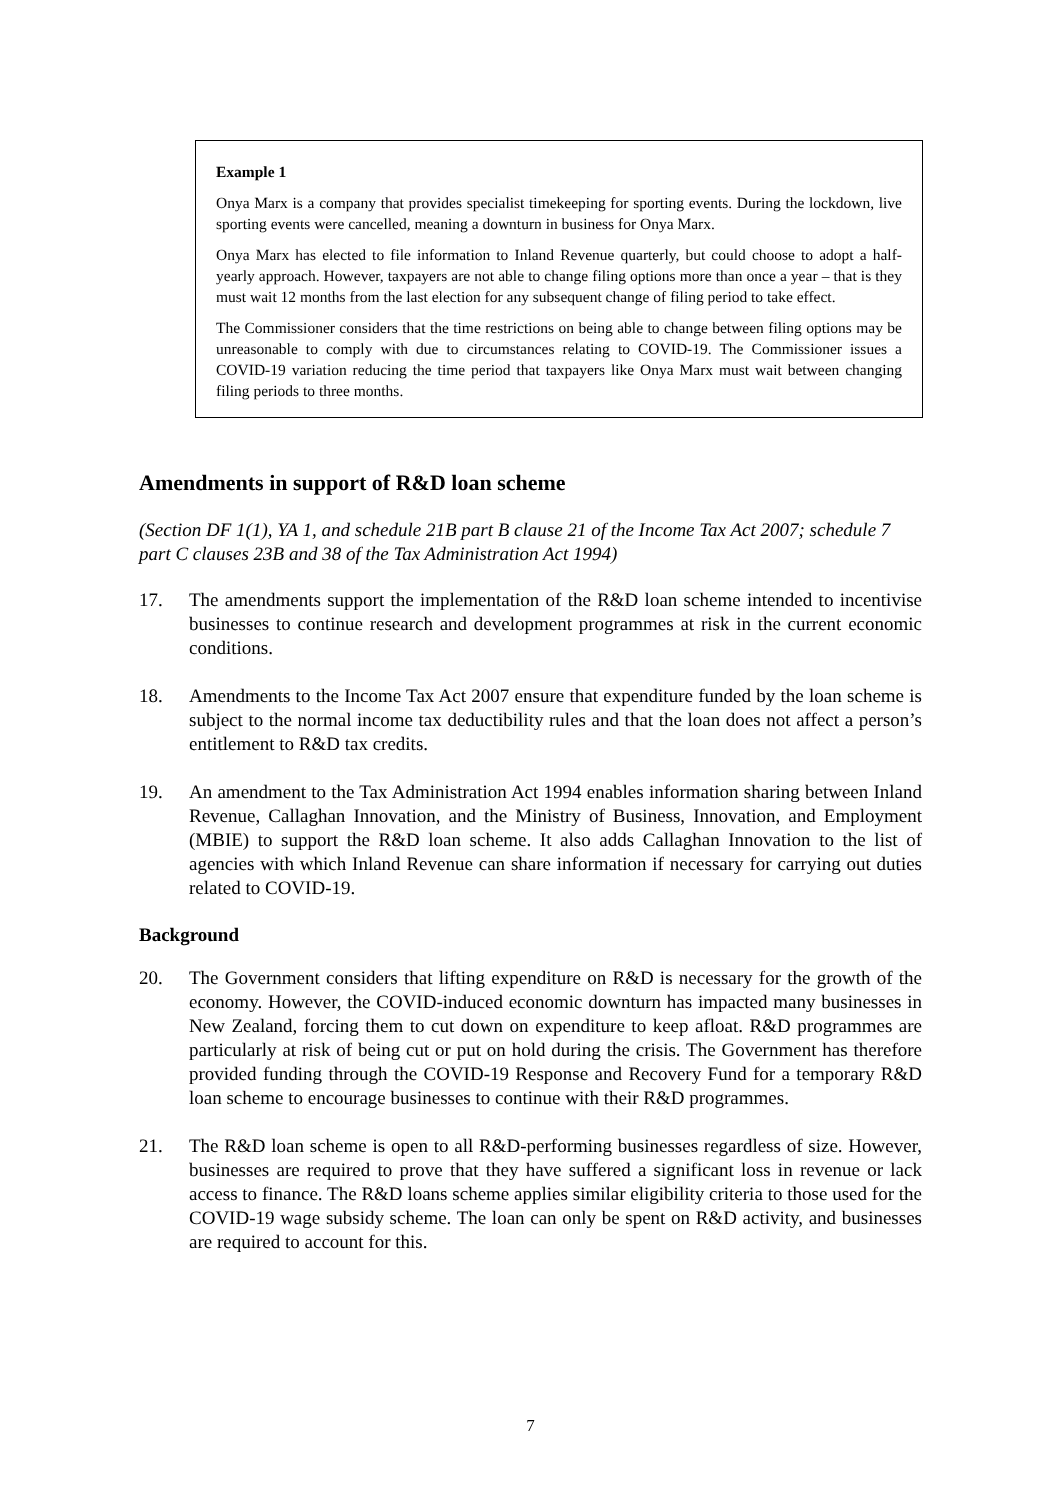Example 1
Onya Marx is a company that provides specialist timekeeping for sporting events. During the lockdown, live sporting events were cancelled, meaning a downturn in business for Onya Marx.
Onya Marx has elected to file information to Inland Revenue quarterly, but could choose to adopt a half-yearly approach. However, taxpayers are not able to change filing options more than once a year – that is they must wait 12 months from the last election for any subsequent change of filing period to take effect.
The Commissioner considers that the time restrictions on being able to change between filing options may be unreasonable to comply with due to circumstances relating to COVID-19. The Commissioner issues a COVID-19 variation reducing the time period that taxpayers like Onya Marx must wait between changing filing periods to three months.
Amendments in support of R&D loan scheme
(Section DF 1(1), YA 1, and schedule 21B part B clause 21 of the Income Tax Act 2007; schedule 7 part C clauses 23B and 38 of the Tax Administration Act 1994)
17. The amendments support the implementation of the R&D loan scheme intended to incentivise businesses to continue research and development programmes at risk in the current economic conditions.
18. Amendments to the Income Tax Act 2007 ensure that expenditure funded by the loan scheme is subject to the normal income tax deductibility rules and that the loan does not affect a person’s entitlement to R&D tax credits.
19. An amendment to the Tax Administration Act 1994 enables information sharing between Inland Revenue, Callaghan Innovation, and the Ministry of Business, Innovation, and Employment (MBIE) to support the R&D loan scheme. It also adds Callaghan Innovation to the list of agencies with which Inland Revenue can share information if necessary for carrying out duties related to COVID-19.
Background
20. The Government considers that lifting expenditure on R&D is necessary for the growth of the economy. However, the COVID-induced economic downturn has impacted many businesses in New Zealand, forcing them to cut down on expenditure to keep afloat. R&D programmes are particularly at risk of being cut or put on hold during the crisis. The Government has therefore provided funding through the COVID-19 Response and Recovery Fund for a temporary R&D loan scheme to encourage businesses to continue with their R&D programmes.
21. The R&D loan scheme is open to all R&D-performing businesses regardless of size. However, businesses are required to prove that they have suffered a significant loss in revenue or lack access to finance. The R&D loans scheme applies similar eligibility criteria to those used for the COVID-19 wage subsidy scheme. The loan can only be spent on R&D activity, and businesses are required to account for this.
7